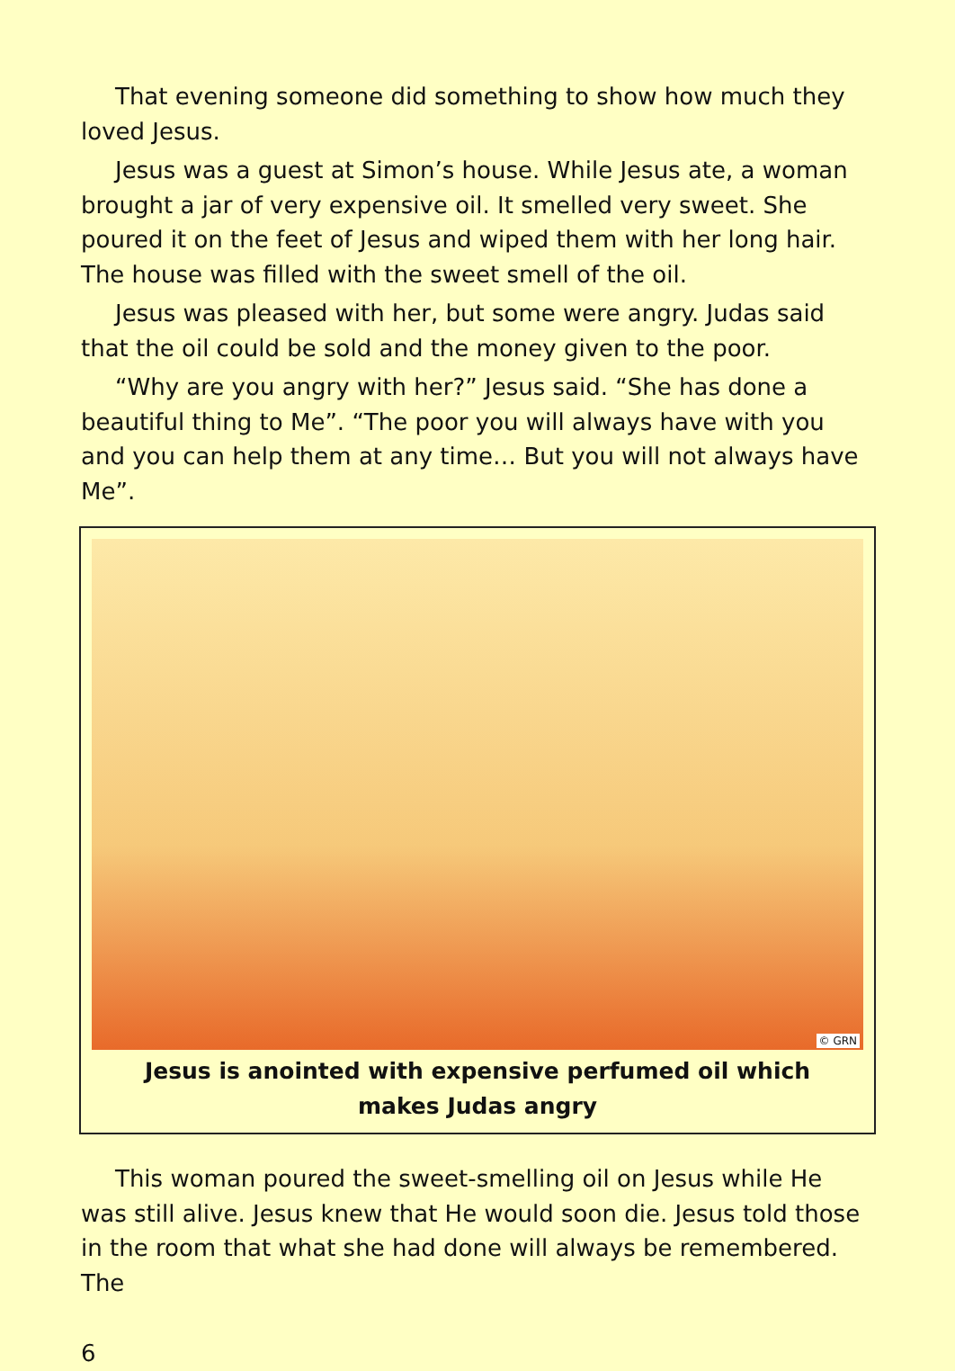That evening someone did something to show how much they loved Jesus.
Jesus was a guest at Simon’s house. While Jesus ate, a woman brought a jar of very expensive oil. It smelled very sweet. She poured it on the feet of Jesus and wiped them with her long hair. The house was filled with the sweet smell of the oil.
Jesus was pleased with her, but some were angry. Judas said that the oil could be sold and the money given to the poor.
“Why are you angry with her?” Jesus said. “She has done a beautiful thing to Me”. “The poor you will always have with you and you can help them at any time… But you will not always have Me”.
© GRN
Jesus is anointed with expensive perfumed oil which
makes Judas angry
This woman poured the sweet-smelling oil on Jesus while He was still alive. Jesus knew that He would soon die. Jesus told those in the room that what she had done will always be remembered. The
6